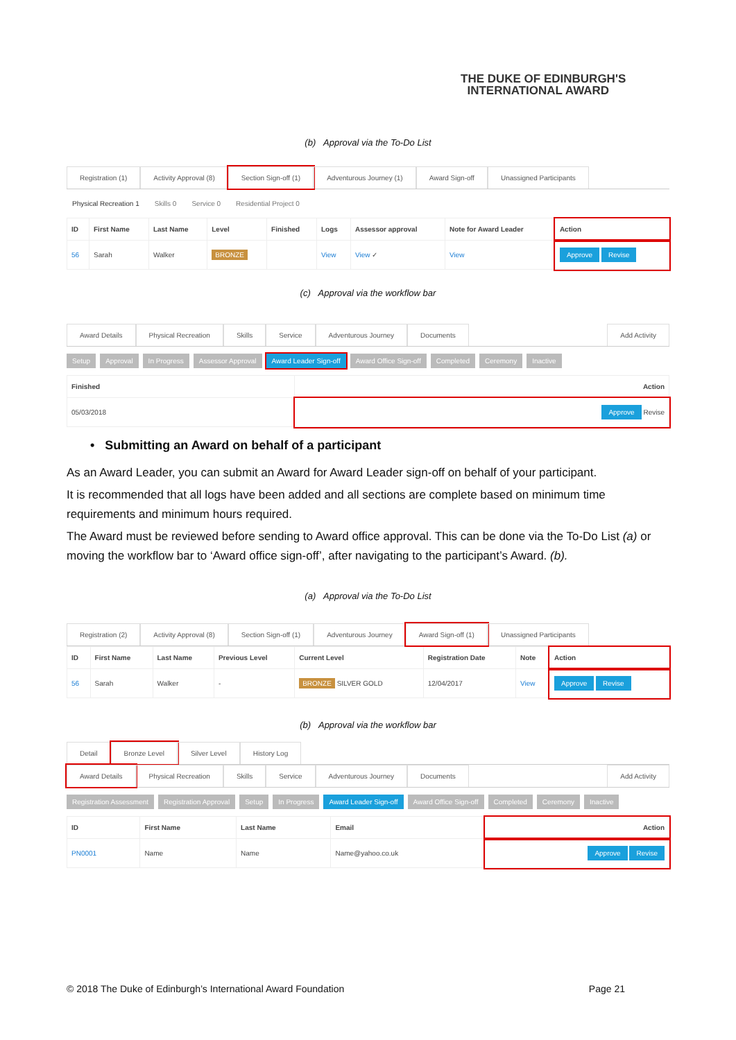THE DUKE OF EDINBURGH'S
INTERNATIONAL AWARD
(b) Approval via the To-Do List
Registration (1) Activity Approval (8) Section Sign-off (1) Adventurous Journey (1) Award Sign-off Unassigned Participants
Physical Recreation 1 Skills 0 Service 0 Residential Project 0
| ID | First Name | Last Name | Level | Finished | Logs | Assessor approval | Note for Award Leader | Action |
| --- | --- | --- | --- | --- | --- | --- | --- | --- |
| 56 | Sarah | Walker | BRONZE | | View | View ✓ | View | Approve Revise |
(c) Approval via the workflow bar
Award Details Physical Recreation Skills Service Adventurous Journey Documents Add Activity
Setup Approval In Progress Assessor Approval Award Leader Sign-off Award Office Sign-off Completed Ceremony Inactive
| Finished | Action |
| --- | --- |
| 05/03/2018 | Approve Revise |
• Submitting an Award on behalf of a participant
As an Award Leader, you can submit an Award for Award Leader sign-off on behalf of your participant.
It is recommended that all logs have been added and all sections are complete based on minimum time requirements and minimum hours required.
The Award must be reviewed before sending to Award office approval. This can be done via the To-Do List (a) or moving the workflow bar to ‘Award office sign-off’, after navigating to the participant’s Award. (b).
(a) Approval via the To-Do List
Registration (2) Activity Approval (8) Section Sign-off (1) Adventurous Journey Award Sign-off (1) Unassigned Participants
| ID | First Name | Last Name | Previous Level | Current Level | Registration Date | Note | Action |
| --- | --- | --- | --- | --- | --- | --- | --- |
| 56 | Sarah | Walker | - | BRONZE SILVER GOLD | 12/04/2017 | View | Approve Revise |
(b) Approval via the workflow bar
Detail Bronze Level Silver Level History Log
Award Details Physical Recreation Skills Service Adventurous Journey Documents Add Activity
Registration Assessment Registration Approval Setup In Progress Award Leader Sign-off Award Office Sign-off Completed Ceremony Inactive
| ID | First Name | Last Name | Email | Action |
| --- | --- | --- | --- | --- |
| PN0001 | Name | Name | Name@yahoo.co.uk | Approve Revise |
© 2018 The Duke of Edinburgh’s International Award Foundation Page 21